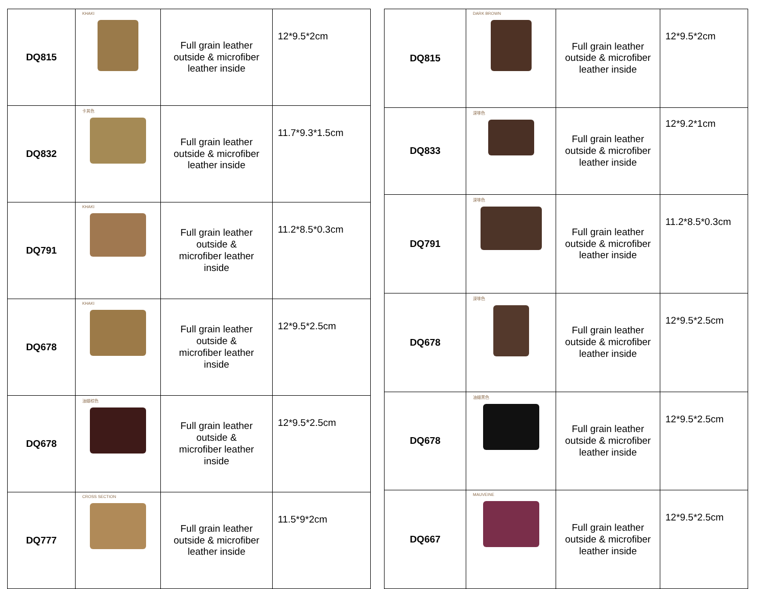| DQ815 | KHAKI | Full grain leather outside & microfiber leather inside | 12*9.5*2cm |
| DQ832 | 卡其色 | Full grain leather outside & microfiber leather inside | 11.7*9.3*1.5cm |
| DQ791 | KHAKI | Full grain leather outside & microfiber leather inside | 11.2*8.5*0.3cm |
| DQ678 | KHAKI | Full grain leather outside & microfiber leather inside | 12*9.5*2.5cm |
| DQ678 | 油蜡棕色 | Full grain leather outside & microfiber leather inside | 12*9.5*2.5cm |
| DQ777 | CROSS SECTION | Full grain leather outside & microfiber leather inside | 11.5*9*2cm |
| DQ815 | DARK BROWN | Full grain leather outside & microfiber leather inside | 12*9.5*2cm |
| DQ833 | 深啡色 | Full grain leather outside & microfiber leather inside | 12*9.2*1cm |
| DQ791 | 深啡色 | Full grain leather outside & microfiber leather inside | 11.2*8.5*0.3cm |
| DQ678 | 深啡色 | Full grain leather outside & microfiber leather inside | 12*9.5*2.5cm |
| DQ678 | 油蜡黑色 | Full grain leather outside & microfiber leather inside | 12*9.5*2.5cm |
| DQ667 | MAUVEINE | Full grain leather outside & microfiber leather inside | 12*9.5*2.5cm |